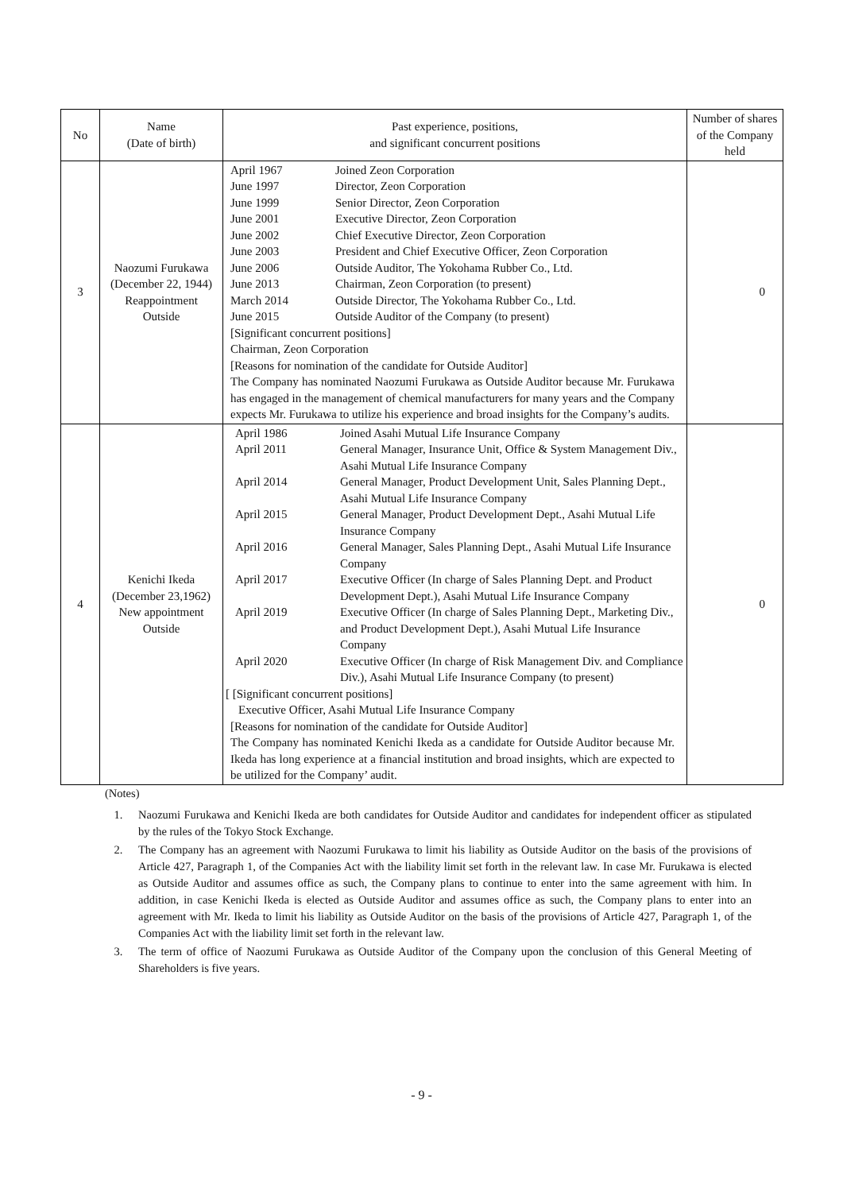| No | Name (Date of birth) | Past experience, positions, and significant concurrent positions | Number of shares of the Company held |
| --- | --- | --- | --- |
| 3 | Naozumi Furukawa (December 22, 1944) Reappointment Outside | / April 1967 / Joined Zeon Corporation / / June 1997 / Director, Zeon Corporation / / June 1999 / Senior Director, Zeon Corporation / / June 2001 / Executive Director, Zeon Corporation / / June 2002 / Chief Executive Director, Zeon Corporation / / June 2003 / President and Chief Executive Officer, Zeon Corporation / / June 2006 / Outside Auditor, The Yokohama Rubber Co., Ltd. / / June 2013 / Chairman, Zeon Corporation (to present) / / March 2014 / Outside Director, The Yokohama Rubber Co., Ltd. / / June 2015 / Outside Auditor of the Company (to present) / [Significant concurrent positions] Chairman, Zeon Corporation [Reasons for nomination of the candidate for Outside Auditor] The Company has nominated Naozumi Furukawa as Outside Auditor because Mr. Furukawa has engaged in the management of chemical manufacturers for many years and the Company expects Mr. Furukawa to utilize his experience and broad insights for the Company’s audits. | 0 |
| 4 | Kenichi Ikeda (December 23,1962) New appointment Outside | / April 1986 / Joined Asahi Mutual Life Insurance Company / / April 2011 / General Manager, Insurance Unit, Office & System Management Div., Asahi Mutual Life Insurance Company / / April 2014 / General Manager, Product Development Unit, Sales Planning Dept., Asahi Mutual Life Insurance Company / / April 2015 / General Manager, Product Development Dept., Asahi Mutual Life Insurance Company / / April 2016 / General Manager, Sales Planning Dept., Asahi Mutual Life Insurance Company / / April 2017 / Executive Officer (In charge of Sales Planning Dept. and Product Development Dept.), Asahi Mutual Life Insurance Company / / April 2019 / Executive Officer (In charge of Sales Planning Dept., Marketing Div., and Product Development Dept.), Asahi Mutual Life Insurance Company / / April 2020 / Executive Officer (In charge of Risk Management Div. and Compliance Div.), Asahi Mutual Life Insurance Company (to present) / [ [Significant concurrent positions] Executive Officer, Asahi Mutual Life Insurance Company [Reasons for nomination of the candidate for Outside Auditor] The Company has nominated Kenichi Ikeda as a candidate for Outside Auditor because Mr. Ikeda has long experience at a financial institution and broad insights, which are expected to be utilized for the Company’ audit. | 0 |
(Notes)
1. Naozumi Furukawa and Kenichi Ikeda are both candidates for Outside Auditor and candidates for independent officer as stipulated by the rules of the Tokyo Stock Exchange.
2. The Company has an agreement with Naozumi Furukawa to limit his liability as Outside Auditor on the basis of the provisions of Article 427, Paragraph 1, of the Companies Act with the liability limit set forth in the relevant law. In case Mr. Furukawa is elected as Outside Auditor and assumes office as such, the Company plans to continue to enter into the same agreement with him. In addition, in case Kenichi Ikeda is elected as Outside Auditor and assumes office as such, the Company plans to enter into an agreement with Mr. Ikeda to limit his liability as Outside Auditor on the basis of the provisions of Article 427, Paragraph 1, of the Companies Act with the liability limit set forth in the relevant law.
3. The term of office of Naozumi Furukawa as Outside Auditor of the Company upon the conclusion of this General Meeting of Shareholders is five years.
- 9 -